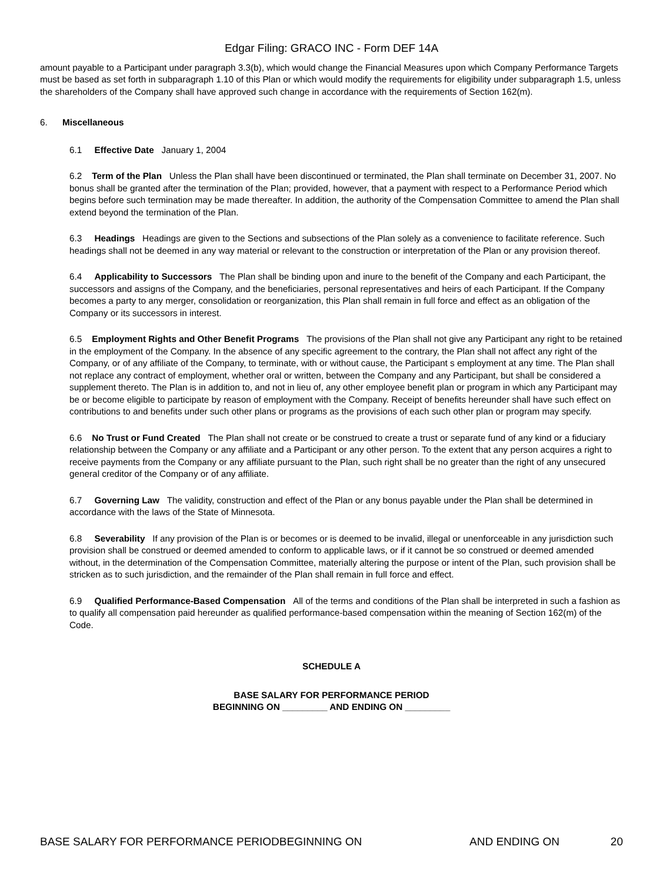Edgar Filing: GRACO INC - Form DEF 14A
amount payable to a Participant under paragraph 3.3(b), which would change the Financial Measures upon which Company Performance Targets must be based as set forth in subparagraph 1.10 of this Plan or which would modify the requirements for eligibility under subparagraph 1.5, unless the shareholders of the Company shall have approved such change in accordance with the requirements of Section 162(m).
6. Miscellaneous
6.1 Effective Date January 1, 2004
6.2 Term of the Plan Unless the Plan shall have been discontinued or terminated, the Plan shall terminate on December 31, 2007. No bonus shall be granted after the termination of the Plan; provided, however, that a payment with respect to a Performance Period which begins before such termination may be made thereafter. In addition, the authority of the Compensation Committee to amend the Plan shall extend beyond the termination of the Plan.
6.3 Headings Headings are given to the Sections and subsections of the Plan solely as a convenience to facilitate reference. Such headings shall not be deemed in any way material or relevant to the construction or interpretation of the Plan or any provision thereof.
6.4 Applicability to Successors The Plan shall be binding upon and inure to the benefit of the Company and each Participant, the successors and assigns of the Company, and the beneficiaries, personal representatives and heirs of each Participant. If the Company becomes a party to any merger, consolidation or reorganization, this Plan shall remain in full force and effect as an obligation of the Company or its successors in interest.
6.5 Employment Rights and Other Benefit Programs The provisions of the Plan shall not give any Participant any right to be retained in the employment of the Company. In the absence of any specific agreement to the contrary, the Plan shall not affect any right of the Company, or of any affiliate of the Company, to terminate, with or without cause, the Participant s employment at any time. The Plan shall not replace any contract of employment, whether oral or written, between the Company and any Participant, but shall be considered a supplement thereto. The Plan is in addition to, and not in lieu of, any other employee benefit plan or program in which any Participant may be or become eligible to participate by reason of employment with the Company. Receipt of benefits hereunder shall have such effect on contributions to and benefits under such other plans or programs as the provisions of each such other plan or program may specify.
6.6 No Trust or Fund Created The Plan shall not create or be construed to create a trust or separate fund of any kind or a fiduciary relationship between the Company or any affiliate and a Participant or any other person. To the extent that any person acquires a right to receive payments from the Company or any affiliate pursuant to the Plan, such right shall be no greater than the right of any unsecured general creditor of the Company or of any affiliate.
6.7 Governing Law The validity, construction and effect of the Plan or any bonus payable under the Plan shall be determined in accordance with the laws of the State of Minnesota.
6.8 Severability If any provision of the Plan is or becomes or is deemed to be invalid, illegal or unenforceable in any jurisdiction such provision shall be construed or deemed amended to conform to applicable laws, or if it cannot be so construed or deemed amended without, in the determination of the Compensation Committee, materially altering the purpose or intent of the Plan, such provision shall be stricken as to such jurisdiction, and the remainder of the Plan shall remain in full force and effect.
6.9 Qualified Performance-Based Compensation All of the terms and conditions of the Plan shall be interpreted in such a fashion as to qualify all compensation paid hereunder as qualified performance-based compensation within the meaning of Section 162(m) of the Code.
SCHEDULE A
BASE SALARY FOR PERFORMANCE PERIOD
BEGINNING ON _________ AND ENDING ON _________
BASE SALARY FOR PERFORMANCE PERIODBEGINNING ON AND ENDING ON 20